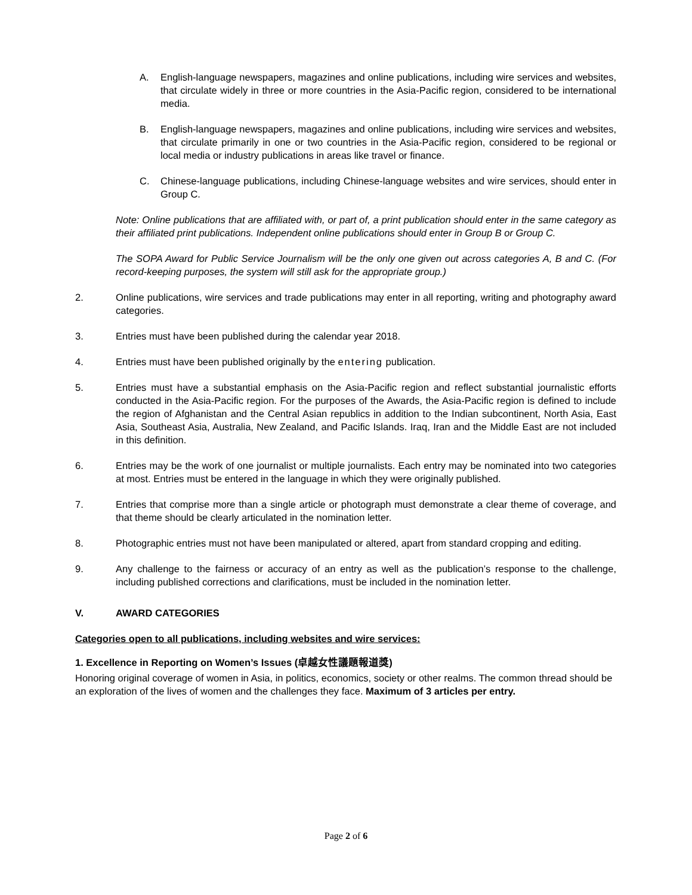A. English-language newspapers, magazines and online publications, including wire services and websites, that circulate widely in three or more countries in the Asia-Pacific region, considered to be international media.
B. English-language newspapers, magazines and online publications, including wire services and websites, that circulate primarily in one or two countries in the Asia-Pacific region, considered to be regional or local media or industry publications in areas like travel or finance.
C. Chinese-language publications, including Chinese-language websites and wire services, should enter in Group C.
Note: Online publications that are affiliated with, or part of, a print publication should enter in the same category as their affiliated print publications. Independent online publications should enter in Group B or Group C.
The SOPA Award for Public Service Journalism will be the only one given out across categories A, B and C. (For record-keeping purposes, the system will still ask for the appropriate group.)
2. Online publications, wire services and trade publications may enter in all reporting, writing and photography award categories.
3. Entries must have been published during the calendar year 2018.
4. Entries must have been published originally by the entering publication.
5. Entries must have a substantial emphasis on the Asia-Pacific region and reflect substantial journalistic efforts conducted in the Asia-Pacific region. For the purposes of the Awards, the Asia-Pacific region is defined to include the region of Afghanistan and the Central Asian republics in addition to the Indian subcontinent, North Asia, East Asia, Southeast Asia, Australia, New Zealand, and Pacific Islands. Iraq, Iran and the Middle East are not included in this definition.
6. Entries may be the work of one journalist or multiple journalists. Each entry may be nominated into two categories at most. Entries must be entered in the language in which they were originally published.
7. Entries that comprise more than a single article or photograph must demonstrate a clear theme of coverage, and that theme should be clearly articulated in the nomination letter.
8. Photographic entries must not have been manipulated or altered, apart from standard cropping and editing.
9. Any challenge to the fairness or accuracy of an entry as well as the publication’s response to the challenge, including published corrections and clarifications, must be included in the nomination letter.
V. AWARD CATEGORIES
Categories open to all publications, including websites and wire services:
1. Excellence in Reporting on Women’s Issues (卓越女性議題報道獎)
Honoring original coverage of women in Asia, in politics, economics, society or other realms. The common thread should be an exploration of the lives of women and the challenges they face. Maximum of 3 articles per entry.
Page 2 of 6